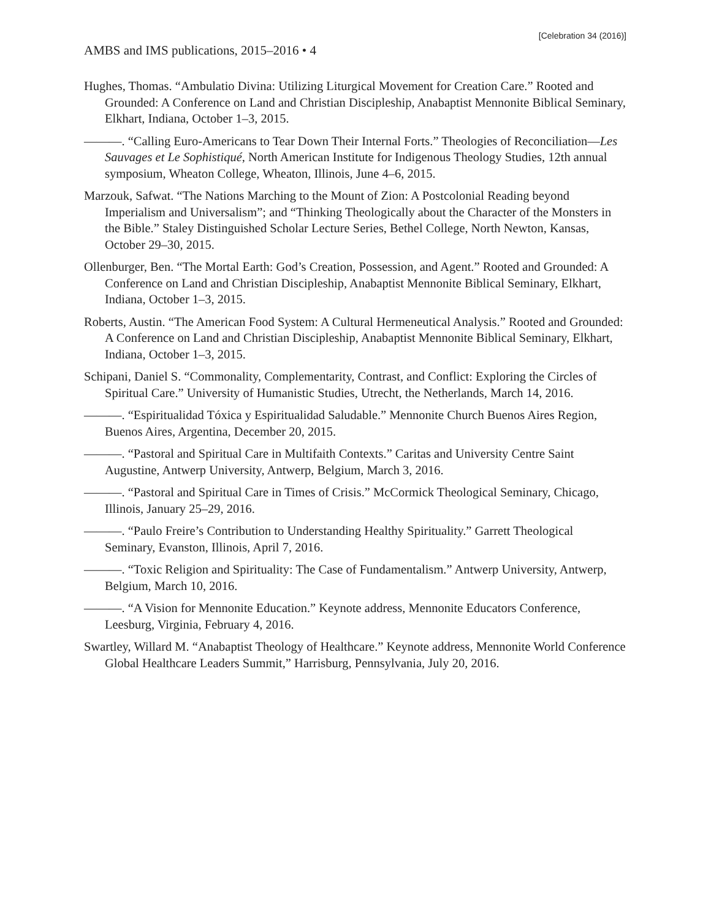[Celebration 34 (2016)]
AMBS and IMS publications, 2015–2016 • 4
Hughes, Thomas. “Ambulatio Divina: Utilizing Liturgical Movement for Creation Care.” Rooted and Grounded: A Conference on Land and Christian Discipleship, Anabaptist Mennonite Biblical Seminary, Elkhart, Indiana, October 1–3, 2015.
———. “Calling Euro-Americans to Tear Down Their Internal Forts.” Theologies of Reconciliation—Les Sauvages et Le Sophistiqué, North American Institute for Indigenous Theology Studies, 12th annual symposium, Wheaton College, Wheaton, Illinois, June 4–6, 2015.
Marzouk, Safwat. “The Nations Marching to the Mount of Zion: A Postcolonial Reading beyond Imperialism and Universalism”; and “Thinking Theologically about the Character of the Monsters in the Bible.” Staley Distinguished Scholar Lecture Series, Bethel College, North Newton, Kansas, October 29–30, 2015.
Ollenburger, Ben. “The Mortal Earth: God’s Creation, Possession, and Agent.” Rooted and Grounded: A Conference on Land and Christian Discipleship, Anabaptist Mennonite Biblical Seminary, Elkhart, Indiana, October 1–3, 2015.
Roberts, Austin. “The American Food System: A Cultural Hermeneutical Analysis.” Rooted and Grounded: A Conference on Land and Christian Discipleship, Anabaptist Mennonite Biblical Seminary, Elkhart, Indiana, October 1–3, 2015.
Schipani, Daniel S. “Commonality, Complementarity, Contrast, and Conflict: Exploring the Circles of Spiritual Care.” University of Humanistic Studies, Utrecht, the Netherlands, March 14, 2016.
———. “Espiritualidad Tóxica y Espiritualidad Saludable.” Mennonite Church Buenos Aires Region, Buenos Aires, Argentina, December 20, 2015.
———. “Pastoral and Spiritual Care in Multifaith Contexts.” Caritas and University Centre Saint Augustine, Antwerp University, Antwerp, Belgium, March 3, 2016.
———. “Pastoral and Spiritual Care in Times of Crisis.” McCormick Theological Seminary, Chicago, Illinois, January 25–29, 2016.
———. “Paulo Freire’s Contribution to Understanding Healthy Spirituality.” Garrett Theological Seminary, Evanston, Illinois, April 7, 2016.
———. “Toxic Religion and Spirituality: The Case of Fundamentalism.” Antwerp University, Antwerp, Belgium, March 10, 2016.
———. “A Vision for Mennonite Education.” Keynote address, Mennonite Educators Conference, Leesburg, Virginia, February 4, 2016.
Swartley, Willard M. “Anabaptist Theology of Healthcare.” Keynote address, Mennonite World Conference Global Healthcare Leaders Summit,” Harrisburg, Pennsylvania, July 20, 2016.